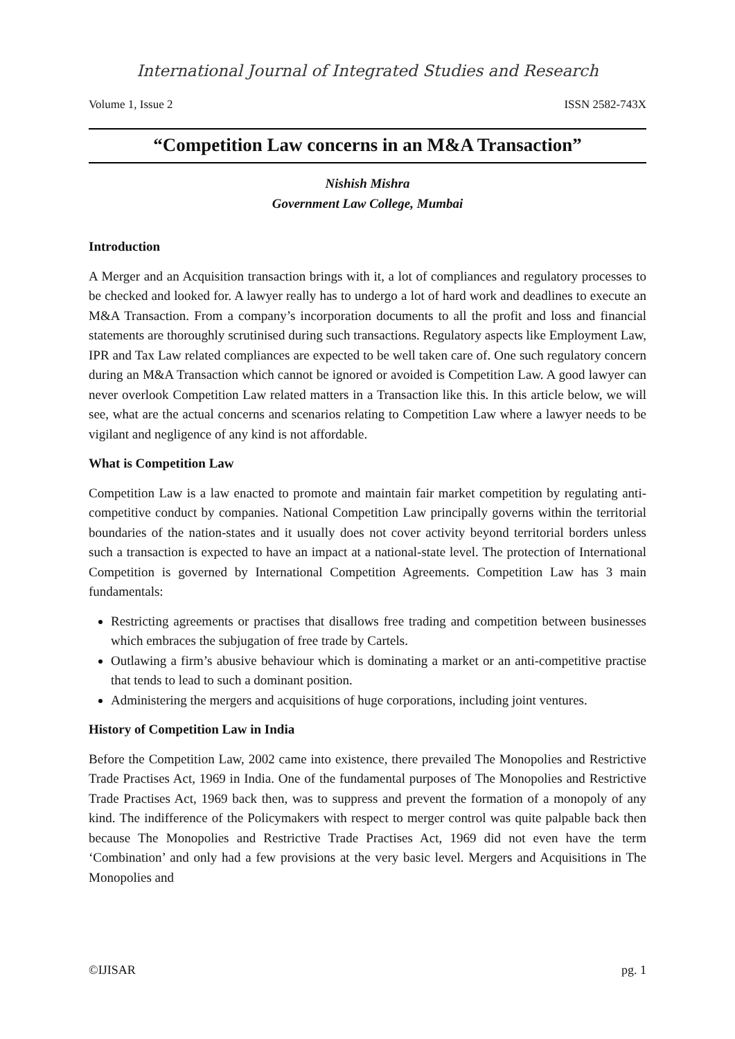International Journal of Integrated Studies and Research
Volume 1, Issue 2 ISSN 2582-743X
“Competition Law concerns in an M&A Transaction”
Nishish Mishra
Government Law College, Mumbai
Introduction
A Merger and an Acquisition transaction brings with it, a lot of compliances and regulatory processes to be checked and looked for. A lawyer really has to undergo a lot of hard work and deadlines to execute an M&A Transaction. From a company’s incorporation documents to all the profit and loss and financial statements are thoroughly scrutinised during such transactions. Regulatory aspects like Employment Law, IPR and Tax Law related compliances are expected to be well taken care of. One such regulatory concern during an M&A Transaction which cannot be ignored or avoided is Competition Law. A good lawyer can never overlook Competition Law related matters in a Transaction like this. In this article below, we will see, what are the actual concerns and scenarios relating to Competition Law where a lawyer needs to be vigilant and negligence of any kind is not affordable.
What is Competition Law
Competition Law is a law enacted to promote and maintain fair market competition by regulating anti-competitive conduct by companies. National Competition Law principally governs within the territorial boundaries of the nation-states and it usually does not cover activity beyond territorial borders unless such a transaction is expected to have an impact at a national-state level. The protection of International Competition is governed by International Competition Agreements. Competition Law has 3 main fundamentals:
Restricting agreements or practises that disallows free trading and competition between businesses which embraces the subjugation of free trade by Cartels.
Outlawing a firm’s abusive behaviour which is dominating a market or an anti-competitive practise that tends to lead to such a dominant position.
Administering the mergers and acquisitions of huge corporations, including joint ventures.
History of Competition Law in India
Before the Competition Law, 2002 came into existence, there prevailed The Monopolies and Restrictive Trade Practises Act, 1969 in India. One of the fundamental purposes of The Monopolies and Restrictive Trade Practises Act, 1969 back then, was to suppress and prevent the formation of a monopoly of any kind. The indifference of the Policymakers with respect to merger control was quite palpable back then because The Monopolies and Restrictive Trade Practises Act, 1969 did not even have the term ‘Combination’ and only had a few provisions at the very basic level. Mergers and Acquisitions in The Monopolies and
©IJISAR pg. 1